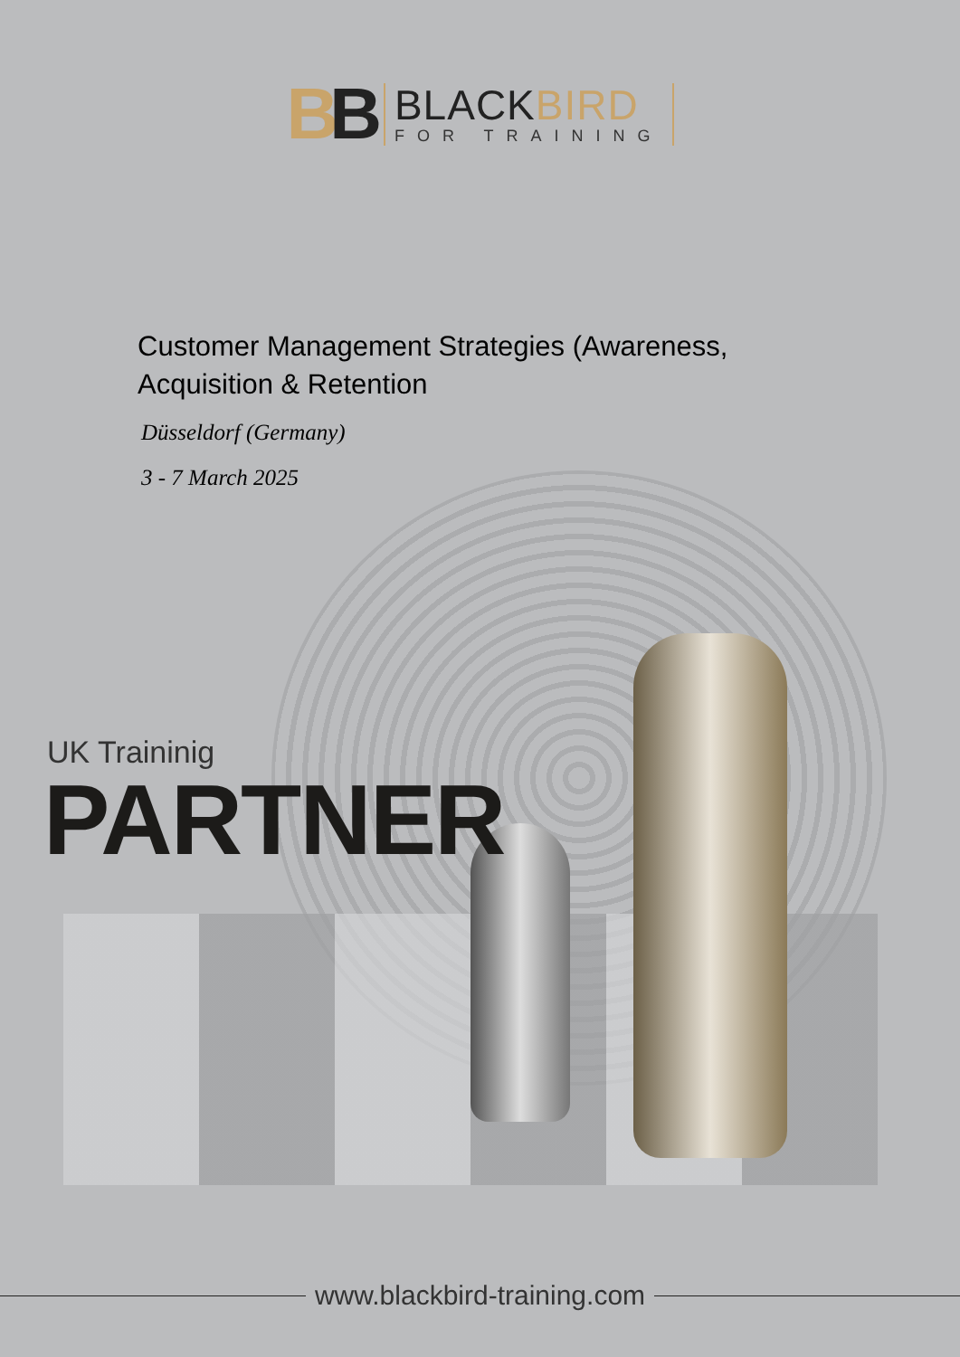BB
BLACKBIRD
FOR TRAINING
Customer Management Strategies (Awareness, Acquisition & Retention
Düsseldorf (Germany)
3 - 7 March 2025
UK Traininig
PARTNER
www.blackbird-training.com